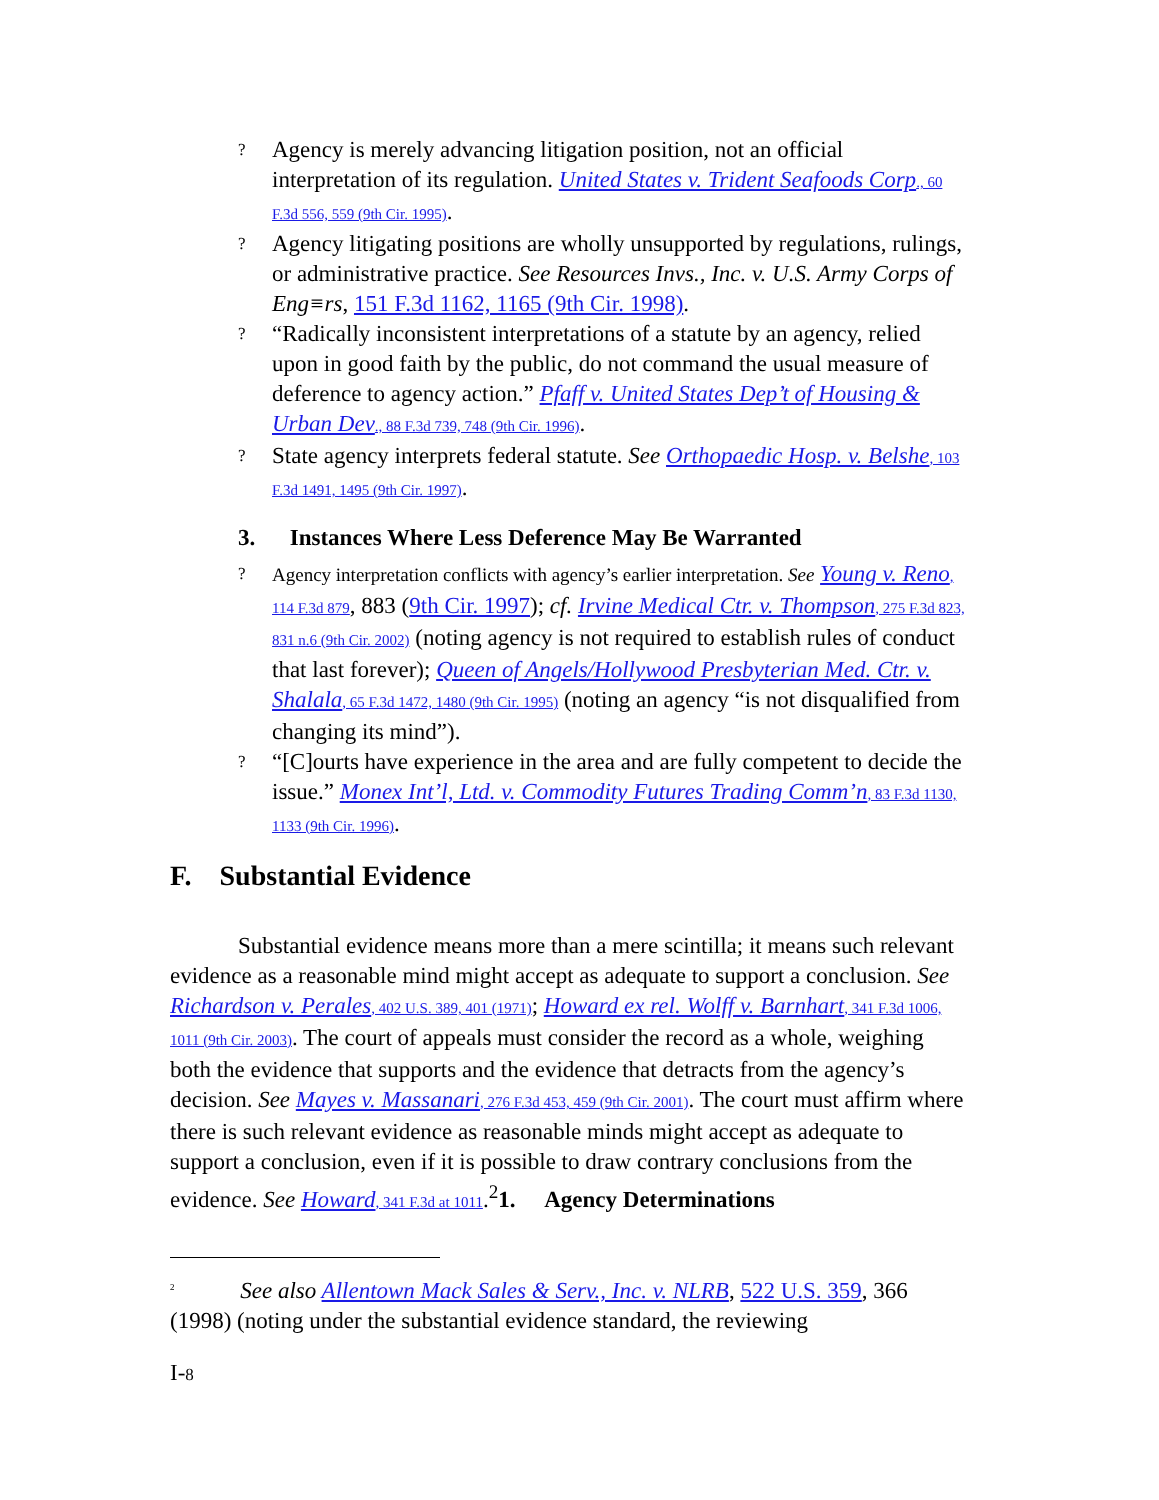? Agency is merely advancing litigation position, not an official interpretation of its regulation. United States v. Trident Seafoods Corp., 60 F.3d 556, 559 (9th Cir. 1995).
? Agency litigating positions are wholly unsupported by regulations, rulings, or administrative practice. See Resources Invs., Inc. v. U.S. Army Corps of Eng≡rs, 151 F.3d 1162, 1165 (9th Cir. 1998).
? “Radically inconsistent interpretations of a statute by an agency, relied upon in good faith by the public, do not command the usual measure of deference to agency action.” Pfaff v. United States Dep’t of Housing & Urban Dev., 88 F.3d 739, 748 (9th Cir. 1996).
? State agency interprets federal statute. See Orthopaedic Hosp. v. Belshe, 103 F.3d 1491, 1495 (9th Cir. 1997).
3. Instances Where Less Deference May Be Warranted
? Agency interpretation conflicts with agency’s earlier interpretation. See Young v. Reno, 114 F.3d 879, 883 (9th Cir. 1997); cf. Irvine Medical Ctr. v. Thompson, 275 F.3d 823, 831 n.6 (9th Cir. 2002) (noting agency is not required to establish rules of conduct that last forever); Queen of Angels/Hollywood Presbyterian Med. Ctr. v. Shalala, 65 F.3d 1472, 1480 (9th Cir. 1995) (noting an agency “is not disqualified from changing its mind”).
? “[C]ourts have experience in the area and are fully competent to decide the issue.” Monex Int’l, Ltd. v. Commodity Futures Trading Comm’n, 83 F.3d 1130, 1133 (9th Cir. 1996).
F. Substantial Evidence
Substantial evidence means more than a mere scintilla; it means such relevant evidence as a reasonable mind might accept as adequate to support a conclusion. See Richardson v. Perales, 402 U.S. 389, 401 (1971); Howard ex rel. Wolff v. Barnhart, 341 F.3d 1006, 1011 (9th Cir. 2003). The court of appeals must consider the record as a whole, weighing both the evidence that supports and the evidence that detracts from the agency’s decision. See Mayes v. Massanari, 276 F.3d 453, 459 (9th Cir. 2001). The court must affirm where there is such relevant evidence as reasonable minds might accept as adequate to support a conclusion, even if it is possible to draw contrary conclusions from the evidence. See Howard, 341 F.3d at 1011.<sup>2</sup>1. Agency Determinations
<sup>2</sup> See also Allentown Mack Sales & Serv., Inc. v. NLRB, 522 U.S. 359, 366 (1998) (noting under the substantial evidence standard, the reviewing
I-8